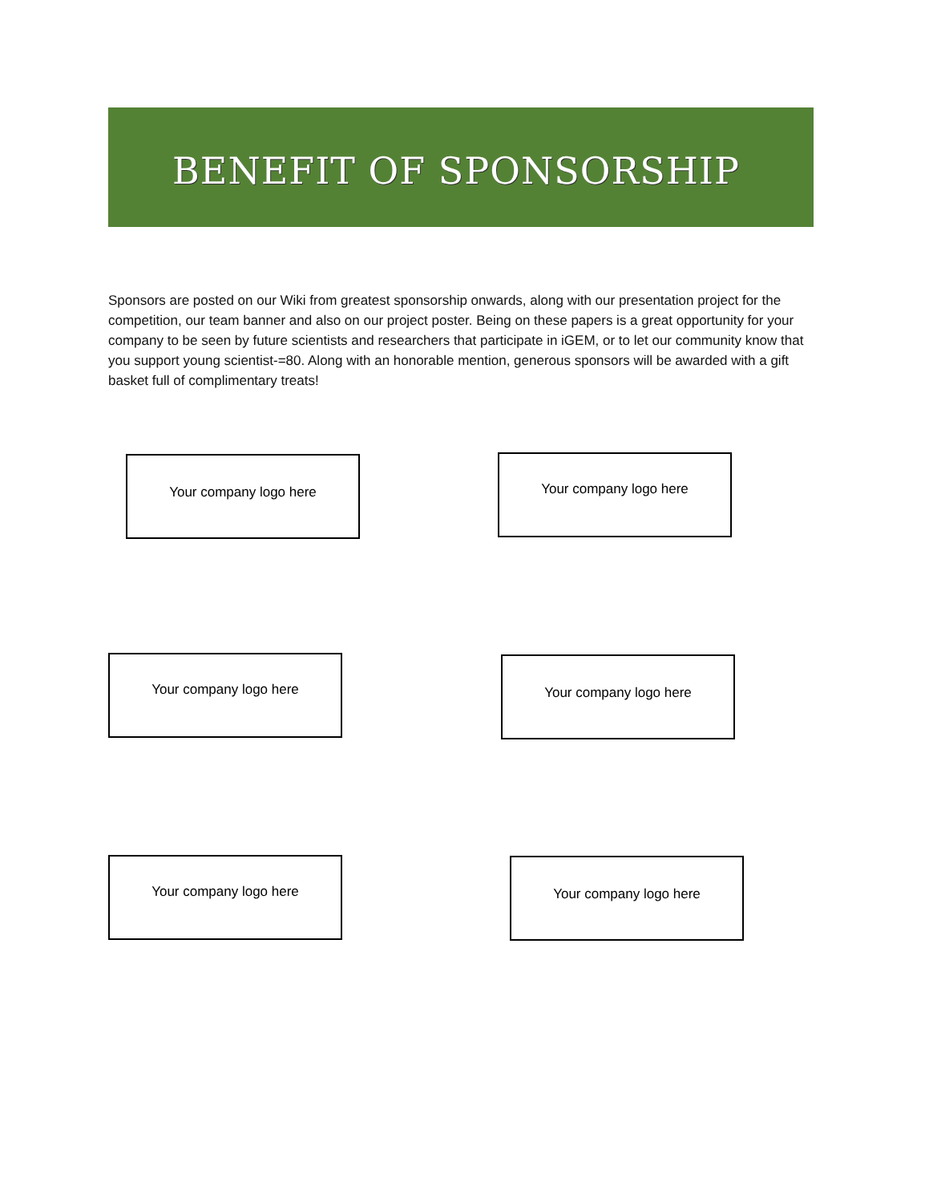BENEFIT OF SPONSORSHIP
Sponsors are posted on our Wiki from greatest sponsorship onwards, along with our presentation project for the competition, our team banner and also on our project poster. Being on these papers is a great opportunity for your company to be seen by future scientists and researchers that participate in iGEM, or to let our community know that you support young scientist-=80. Along with an honorable mention, generous sponsors will be awarded with a gift basket full of complimentary treats!
Your company logo here Your company logo here
Your company logo here Your company logo here
Your company logo here Your company logo here